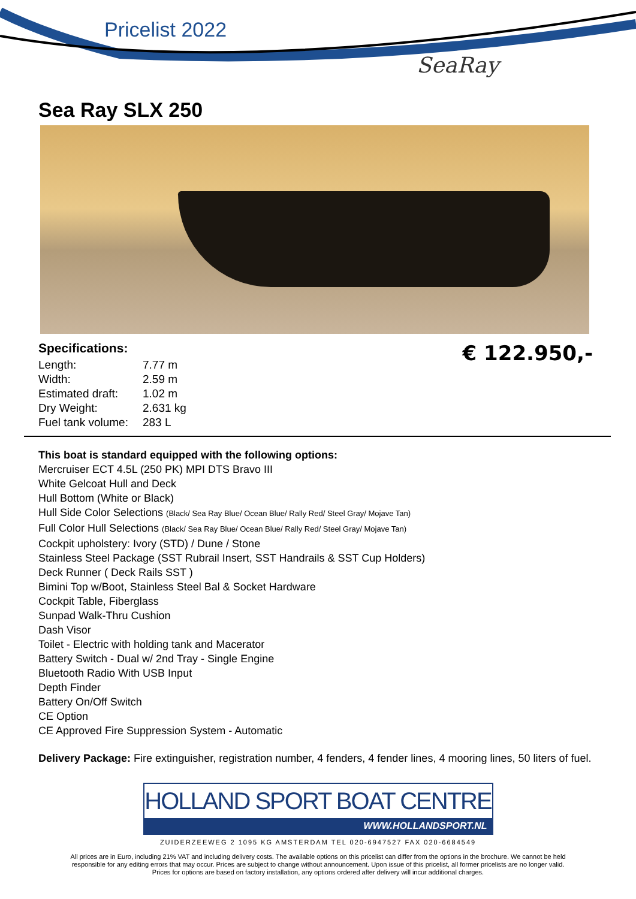Pricelist 2022
SeaRay
Sea Ray SLX 250
Specifications:
| Length: | 7.77 m |
| Width: | 2.59 m |
| Estimated draft: | 1.02 m |
| Dry Weight: | 2.631 kg |
| Fuel tank volume: | 283 L |
€ 122.950,-
This boat is standard equipped with the following options:
Mercruiser ECT 4.5L (250 PK) MPI DTS Bravo III
White Gelcoat Hull and Deck
Hull Bottom (White or Black)
Hull Side Color Selections (Black/ Sea Ray Blue/ Ocean Blue/ Rally Red/ Steel Gray/ Mojave Tan)
Full Color Hull Selections (Black/ Sea Ray Blue/ Ocean Blue/ Rally Red/ Steel Gray/ Mojave Tan)
Cockpit upholstery: Ivory (STD) / Dune / Stone
Stainless Steel Package (SST Rubrail Insert, SST Handrails & SST Cup Holders)
Deck Runner ( Deck Rails SST )
Bimini Top w/Boot, Stainless Steel Bal & Socket Hardware
Cockpit Table, Fiberglass
Sunpad Walk-Thru Cushion
Dash Visor
Toilet - Electric with holding tank and Macerator
Battery Switch - Dual w/ 2nd Tray - Single Engine
Bluetooth Radio With USB Input
Depth Finder
Battery On/Off Switch
CE Option
CE Approved Fire Suppression System - Automatic
Delivery Package: Fire extinguisher, registration number, 4 fenders, 4 fender lines, 4 mooring lines, 50 liters of fuel.
HOLLAND SPORT BOAT CENTRE
WWW.HOLLANDSPORT.NL
ZUIDERZEEWEG 2 1095 KG AMSTERDAM TEL 020-6947527 FAX 020-6684549
All prices are in Euro, including 21% VAT and including delivery costs. The available options on this pricelist can differ from the options in the brochure. We cannot be held
responsible for any editing errors that may occur. Prices are subject to change without announcement. Upon issue of this pricelist, all former pricelists are no longer valid.
Prices for options are based on factory installation, any options ordered after delivery will incur additional charges.